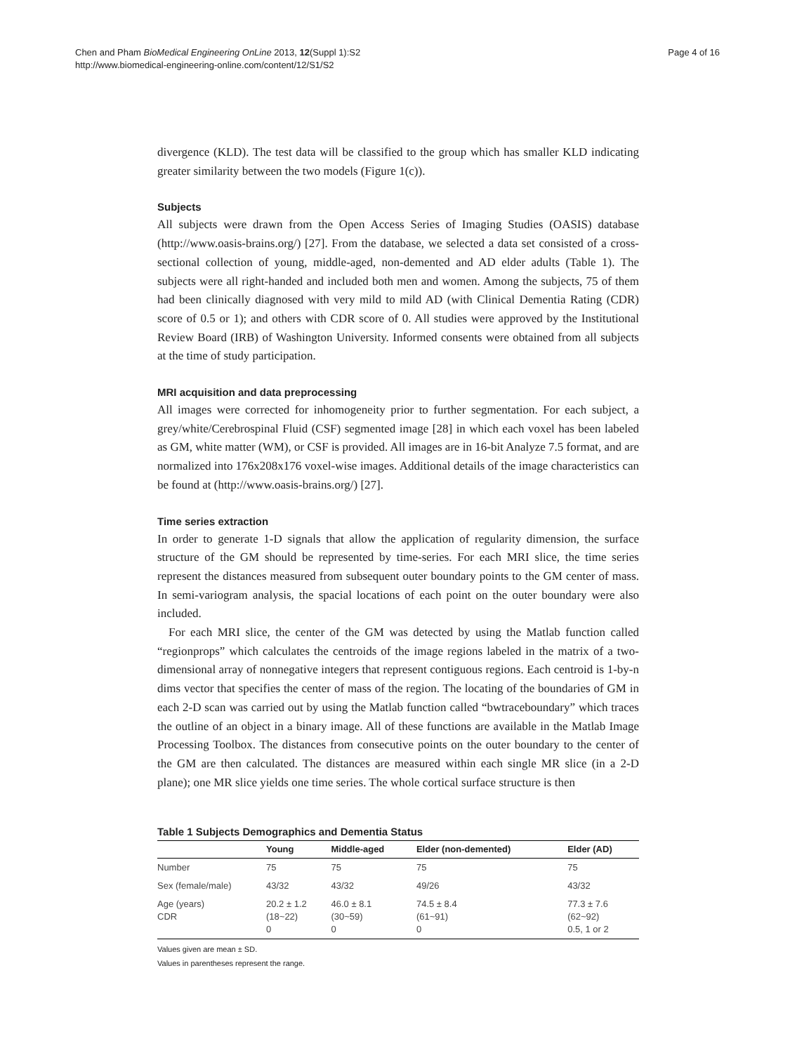Chen and Pham BioMedical Engineering OnLine 2013, 12(Suppl 1):S2
http://www.biomedical-engineering-online.com/content/12/S1/S2
Page 4 of 16
divergence (KLD). The test data will be classified to the group which has smaller KLD indicating greater similarity between the two models (Figure 1(c)).
Subjects
All subjects were drawn from the Open Access Series of Imaging Studies (OASIS) database (http://www.oasis-brains.org/) [27]. From the database, we selected a data set consisted of a cross-sectional collection of young, middle-aged, non-demented and AD elder adults (Table 1). The subjects were all right-handed and included both men and women. Among the subjects, 75 of them had been clinically diagnosed with very mild to mild AD (with Clinical Dementia Rating (CDR) score of 0.5 or 1); and others with CDR score of 0. All studies were approved by the Institutional Review Board (IRB) of Washington University. Informed consents were obtained from all subjects at the time of study participation.
MRI acquisition and data preprocessing
All images were corrected for inhomogeneity prior to further segmentation. For each subject, a grey/white/Cerebrospinal Fluid (CSF) segmented image [28] in which each voxel has been labeled as GM, white matter (WM), or CSF is provided. All images are in 16-bit Analyze 7.5 format, and are normalized into 176x208x176 voxel-wise images. Additional details of the image characteristics can be found at (http://www.oasis-brains.org/) [27].
Time series extraction
In order to generate 1-D signals that allow the application of regularity dimension, the surface structure of the GM should be represented by time-series. For each MRI slice, the time series represent the distances measured from subsequent outer boundary points to the GM center of mass. In semi-variogram analysis, the spacial locations of each point on the outer boundary were also included.
For each MRI slice, the center of the GM was detected by using the Matlab function called “regionprops” which calculates the centroids of the image regions labeled in the matrix of a two-dimensional array of nonnegative integers that represent contiguous regions. Each centroid is 1-by-n dims vector that specifies the center of mass of the region. The locating of the boundaries of GM in each 2-D scan was carried out by using the Matlab function called “bwtraceboundary” which traces the outline of an object in a binary image. All of these functions are available in the Matlab Image Processing Toolbox. The distances from consecutive points on the outer boundary to the center of the GM are then calculated. The distances are measured within each single MR slice (in a 2-D plane); one MR slice yields one time series. The whole cortical surface structure is then
Table 1 Subjects Demographics and Dementia Status
| | Young | Middle-aged | Elder (non-demented) | Elder (AD) |
| --- | --- | --- | --- | --- |
| Number | 75 | 75 | 75 | 75 |
| Sex (female/male) | 43/32 | 43/32 | 49/26 | 43/32 |
| Age (years) CDR | 20.2 ± 1.2 (18~22) 0 | 46.0 ± 8.1 (30~59) 0 | 74.5 ± 8.4 (61~91) 0 | 77.3 ± 7.6 (62~92) 0.5, 1 or 2 |
Values given are mean ± SD.
Values in parentheses represent the range.